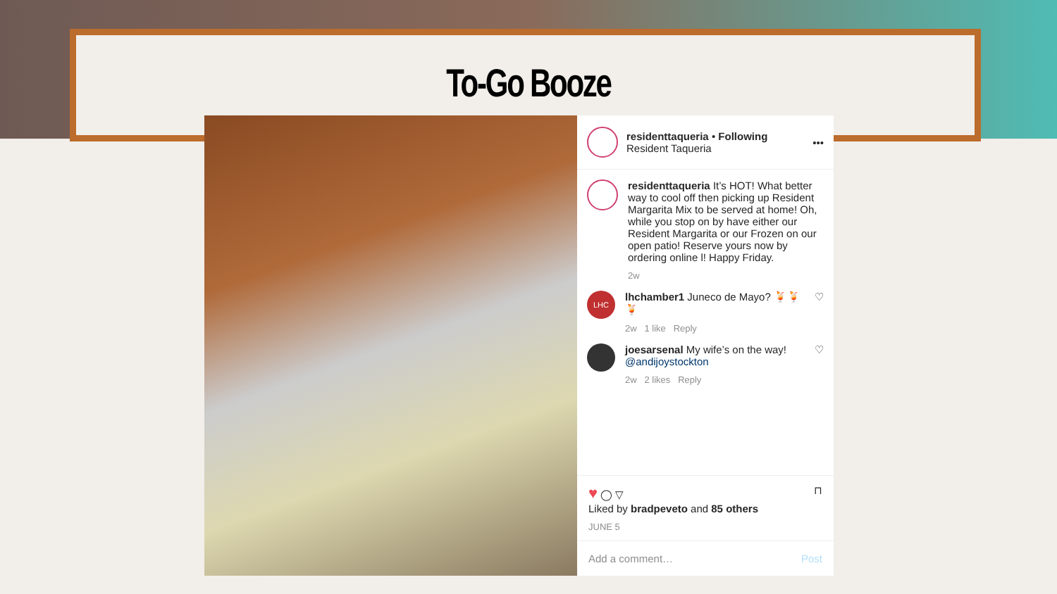To-Go Booze
residenttaqueria • Following
Resident Taqueria
•••
residenttaqueria It’s HOT! What better way to cool off then picking up Resident Margarita Mix to be served at home! Oh, while you stop on by have either our Resident Margarita or our Frozen on our open patio! Reserve yours now by ordering online l! Happy Friday.
2w
LHC
lhchamber1 Juneco de Mayo? 🍹🍹🍹
2w 1 like Reply
♡
joesarsenal My wife’s on the way! @andijoystockton
2w 2 likes Reply
♡
♥ ◯ ▽ ⊓
Liked by bradpeveto and 85 others
JUNE 5
Add a comment… Post